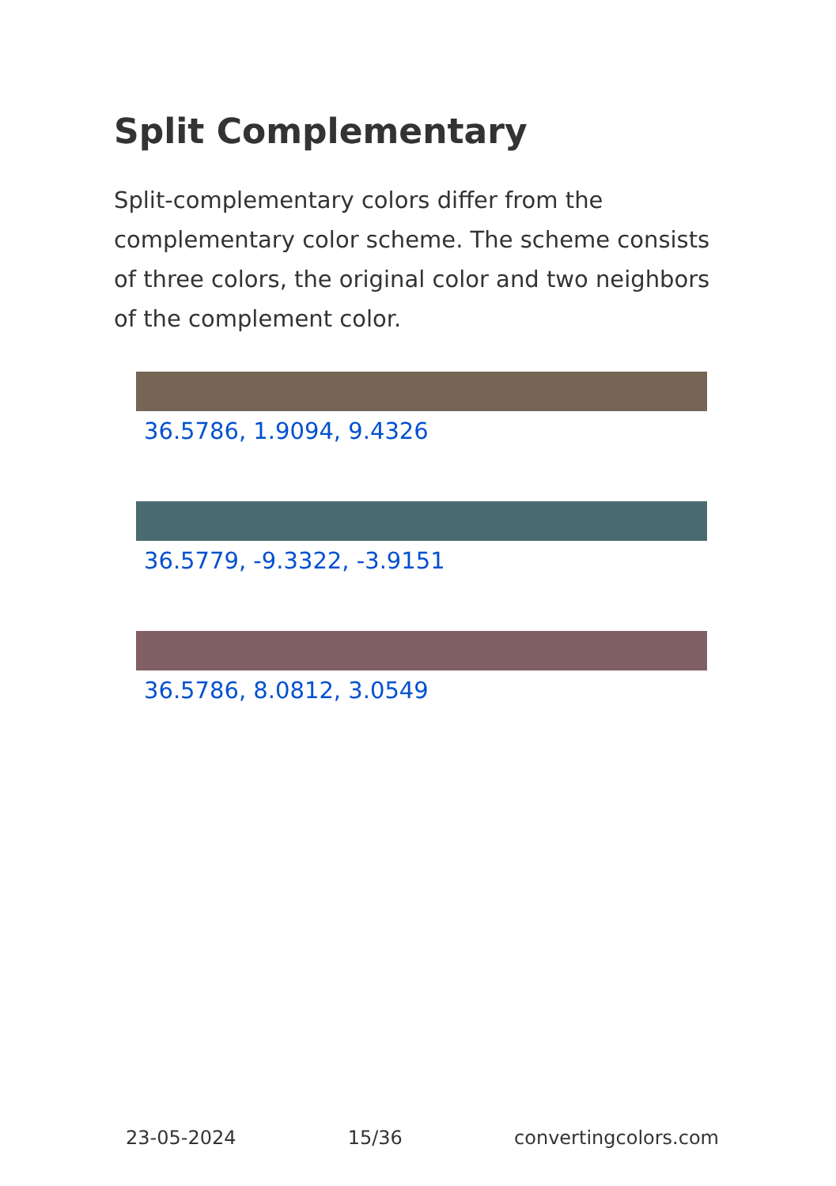Split Complementary
Split-complementary colors differ from the complementary color scheme. The scheme consists of three colors, the original color and two neighbors of the complement color.
36.5786, 1.9094, 9.4326
36.5779, -9.3322, -3.9151
36.5786, 8.0812, 3.0549
23-05-2024 15/36 convertingcolors.com